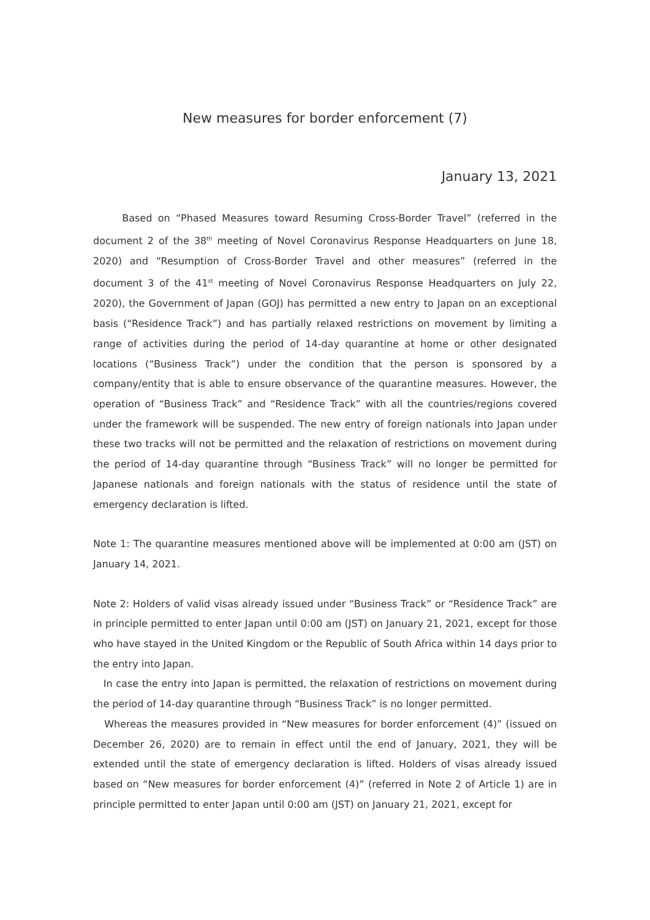New measures for border enforcement (7)
January 13, 2021
Based on “Phased Measures toward Resuming Cross-Border Travel” (referred in the document 2 of the 38<sup>th</sup> meeting of Novel Coronavirus Response Headquarters on June 18, 2020) and “Resumption of Cross-Border Travel and other measures” (referred in the document 3 of the 41<sup>st</sup> meeting of Novel Coronavirus Response Headquarters on July 22, 2020), the Government of Japan (GOJ) has permitted a new entry to Japan on an exceptional basis (“Residence Track”) and has partially relaxed restrictions on movement by limiting a range of activities during the period of 14-day quarantine at home or other designated locations (“Business Track”) under the condition that the person is sponsored by a company/entity that is able to ensure observance of the quarantine measures. However, the operation of “Business Track” and “Residence Track” with all the countries/regions covered under the framework will be suspended. The new entry of foreign nationals into Japan under these two tracks will not be permitted and the relaxation of restrictions on movement during the period of 14-day quarantine through “Business Track” will no longer be permitted for Japanese nationals and foreign nationals with the status of residence until the state of emergency declaration is lifted.
Note 1: The quarantine measures mentioned above will be implemented at 0:00 am (JST) on January 14, 2021.
Note 2: Holders of valid visas already issued under “Business Track” or “Residence Track” are in principle permitted to enter Japan until 0:00 am (JST) on January 21, 2021, except for those who have stayed in the United Kingdom or the Republic of South Africa within 14 days prior to the entry into Japan.
In case the entry into Japan is permitted, the relaxation of restrictions on movement during the period of 14-day quarantine through “Business Track” is no longer permitted.
Whereas the measures provided in “New measures for border enforcement (4)” (issued on December 26, 2020) are to remain in effect until the end of January, 2021, they will be extended until the state of emergency declaration is lifted. Holders of visas already issued based on “New measures for border enforcement (4)” (referred in Note 2 of Article 1) are in principle permitted to enter Japan until 0:00 am (JST) on January 21, 2021, except for